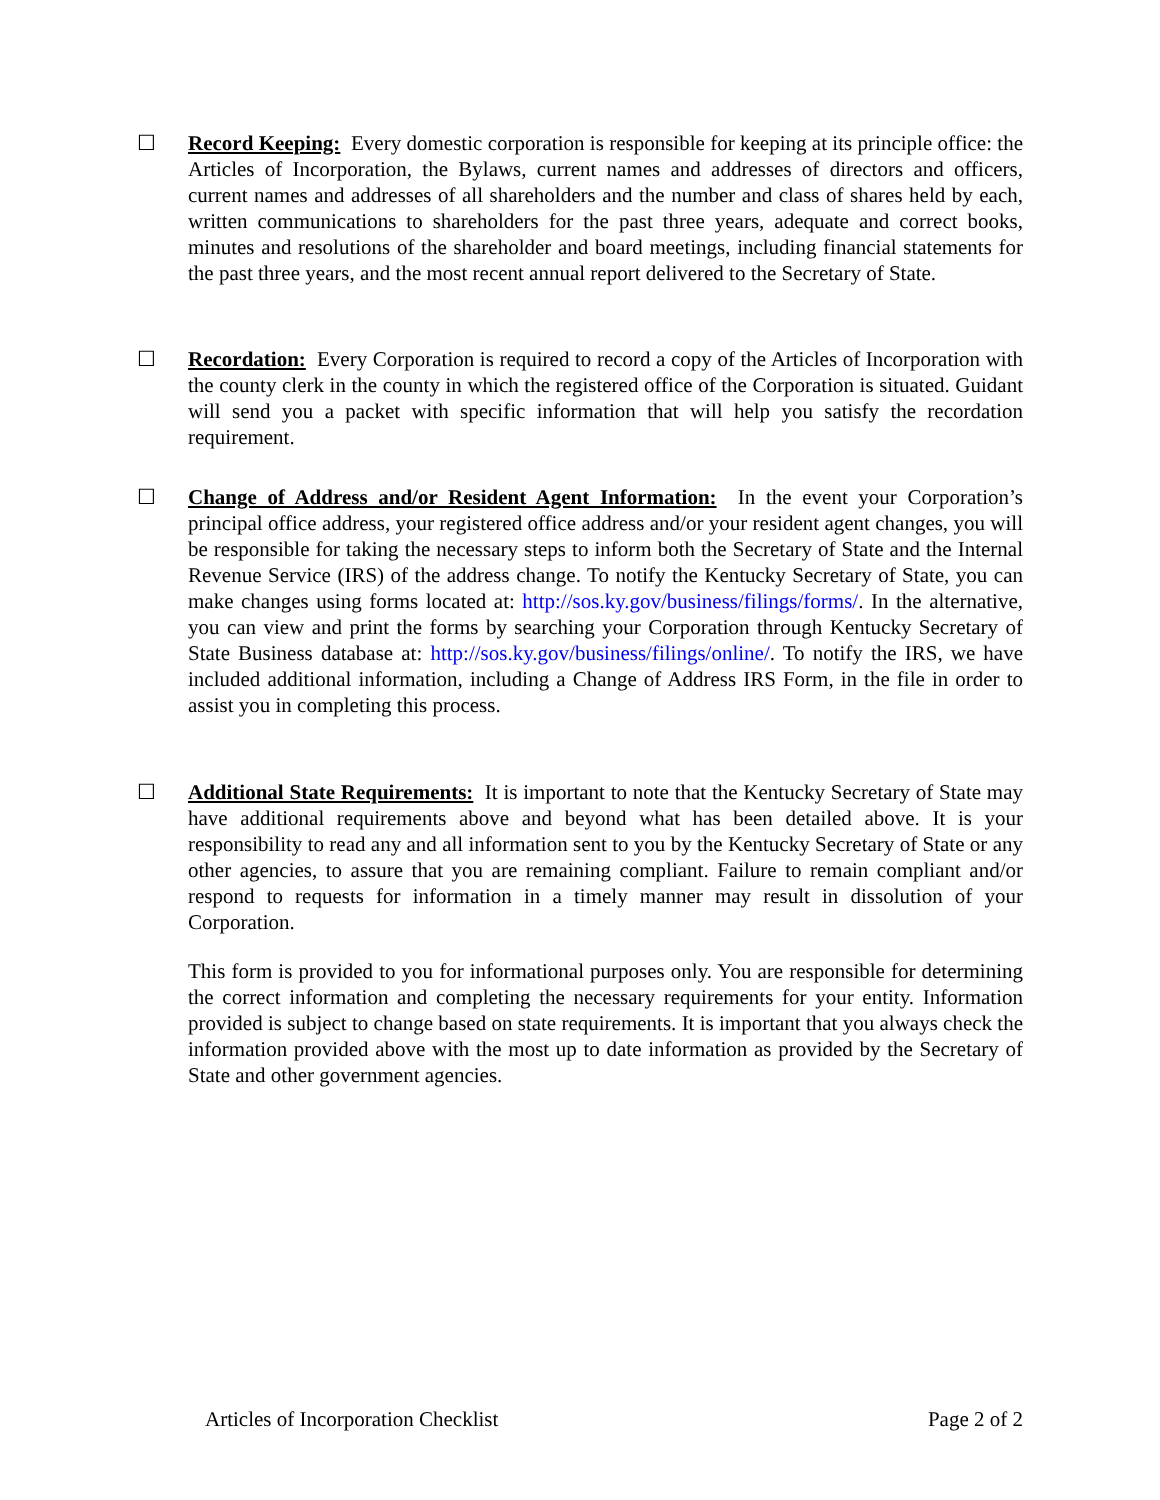☐ Record Keeping: Every domestic corporation is responsible for keeping at its principle office: the Articles of Incorporation, the Bylaws, current names and addresses of directors and officers, current names and addresses of all shareholders and the number and class of shares held by each, written communications to shareholders for the past three years, adequate and correct books, minutes and resolutions of the shareholder and board meetings, including financial statements for the past three years, and the most recent annual report delivered to the Secretary of State.
☐ Recordation: Every Corporation is required to record a copy of the Articles of Incorporation with the county clerk in the county in which the registered office of the Corporation is situated. Guidant will send you a packet with specific information that will help you satisfy the recordation requirement.
☐ Change of Address and/or Resident Agent Information: In the event your Corporation’s principal office address, your registered office address and/or your resident agent changes, you will be responsible for taking the necessary steps to inform both the Secretary of State and the Internal Revenue Service (IRS) of the address change. To notify the Kentucky Secretary of State, you can make changes using forms located at: http://sos.ky.gov/business/filings/forms/. In the alternative, you can view and print the forms by searching your Corporation through Kentucky Secretary of State Business database at: http://sos.ky.gov/business/filings/online/. To notify the IRS, we have included additional information, including a Change of Address IRS Form, in the file in order to assist you in completing this process.
☐ Additional State Requirements: It is important to note that the Kentucky Secretary of State may have additional requirements above and beyond what has been detailed above. It is your responsibility to read any and all information sent to you by the Kentucky Secretary of State or any other agencies, to assure that you are remaining compliant. Failure to remain compliant and/or respond to requests for information in a timely manner may result in dissolution of your Corporation.
This form is provided to you for informational purposes only. You are responsible for determining the correct information and completing the necessary requirements for your entity. Information provided is subject to change based on state requirements. It is important that you always check the information provided above with the most up to date information as provided by the Secretary of State and other government agencies.
Articles of Incorporation Checklist Page 2 of 2